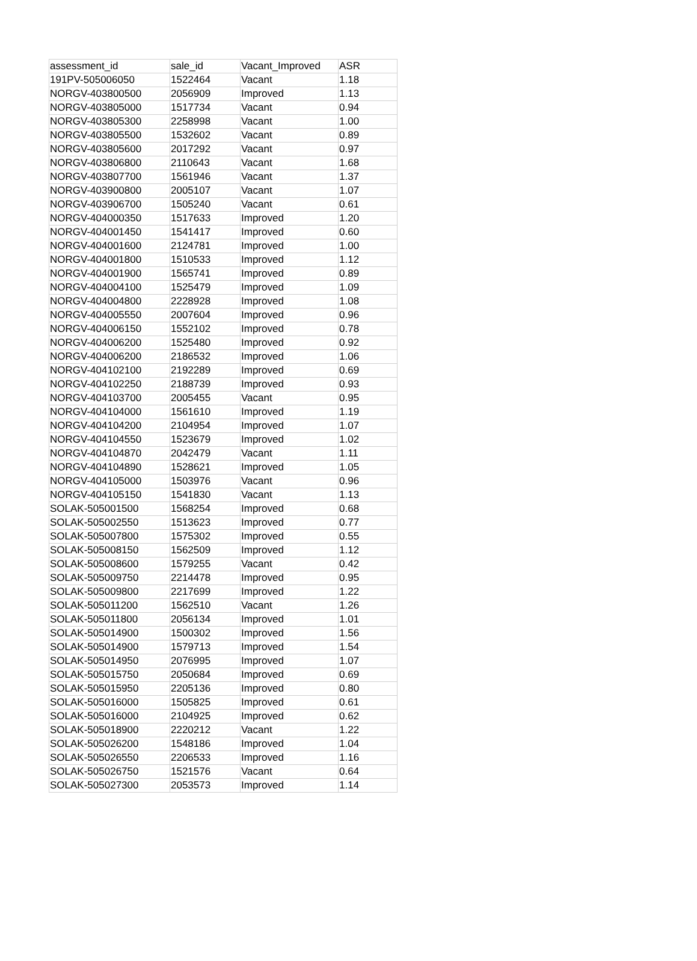| assessment_id | sale_id | Vacant_Improved | ASR |
| --- | --- | --- | --- |
| 191PV-505006050 | 1522464 | Vacant | 1.18 |
| NORGV-403800500 | 2056909 | Improved | 1.13 |
| NORGV-403805000 | 1517734 | Vacant | 0.94 |
| NORGV-403805300 | 2258998 | Vacant | 1.00 |
| NORGV-403805500 | 1532602 | Vacant | 0.89 |
| NORGV-403805600 | 2017292 | Vacant | 0.97 |
| NORGV-403806800 | 2110643 | Vacant | 1.68 |
| NORGV-403807700 | 1561946 | Vacant | 1.37 |
| NORGV-403900800 | 2005107 | Vacant | 1.07 |
| NORGV-403906700 | 1505240 | Vacant | 0.61 |
| NORGV-404000350 | 1517633 | Improved | 1.20 |
| NORGV-404001450 | 1541417 | Improved | 0.60 |
| NORGV-404001600 | 2124781 | Improved | 1.00 |
| NORGV-404001800 | 1510533 | Improved | 1.12 |
| NORGV-404001900 | 1565741 | Improved | 0.89 |
| NORGV-404004100 | 1525479 | Improved | 1.09 |
| NORGV-404004800 | 2228928 | Improved | 1.08 |
| NORGV-404005550 | 2007604 | Improved | 0.96 |
| NORGV-404006150 | 1552102 | Improved | 0.78 |
| NORGV-404006200 | 1525480 | Improved | 0.92 |
| NORGV-404006200 | 2186532 | Improved | 1.06 |
| NORGV-404102100 | 2192289 | Improved | 0.69 |
| NORGV-404102250 | 2188739 | Improved | 0.93 |
| NORGV-404103700 | 2005455 | Vacant | 0.95 |
| NORGV-404104000 | 1561610 | Improved | 1.19 |
| NORGV-404104200 | 2104954 | Improved | 1.07 |
| NORGV-404104550 | 1523679 | Improved | 1.02 |
| NORGV-404104870 | 2042479 | Vacant | 1.11 |
| NORGV-404104890 | 1528621 | Improved | 1.05 |
| NORGV-404105000 | 1503976 | Vacant | 0.96 |
| NORGV-404105150 | 1541830 | Vacant | 1.13 |
| SOLAK-505001500 | 1568254 | Improved | 0.68 |
| SOLAK-505002550 | 1513623 | Improved | 0.77 |
| SOLAK-505007800 | 1575302 | Improved | 0.55 |
| SOLAK-505008150 | 1562509 | Improved | 1.12 |
| SOLAK-505008600 | 1579255 | Vacant | 0.42 |
| SOLAK-505009750 | 2214478 | Improved | 0.95 |
| SOLAK-505009800 | 2217699 | Improved | 1.22 |
| SOLAK-505011200 | 1562510 | Vacant | 1.26 |
| SOLAK-505011800 | 2056134 | Improved | 1.01 |
| SOLAK-505014900 | 1500302 | Improved | 1.56 |
| SOLAK-505014900 | 1579713 | Improved | 1.54 |
| SOLAK-505014950 | 2076995 | Improved | 1.07 |
| SOLAK-505015750 | 2050684 | Improved | 0.69 |
| SOLAK-505015950 | 2205136 | Improved | 0.80 |
| SOLAK-505016000 | 1505825 | Improved | 0.61 |
| SOLAK-505016000 | 2104925 | Improved | 0.62 |
| SOLAK-505018900 | 2220212 | Vacant | 1.22 |
| SOLAK-505026200 | 1548186 | Improved | 1.04 |
| SOLAK-505026550 | 2206533 | Improved | 1.16 |
| SOLAK-505026750 | 1521576 | Vacant | 0.64 |
| SOLAK-505027300 | 2053573 | Improved | 1.14 |